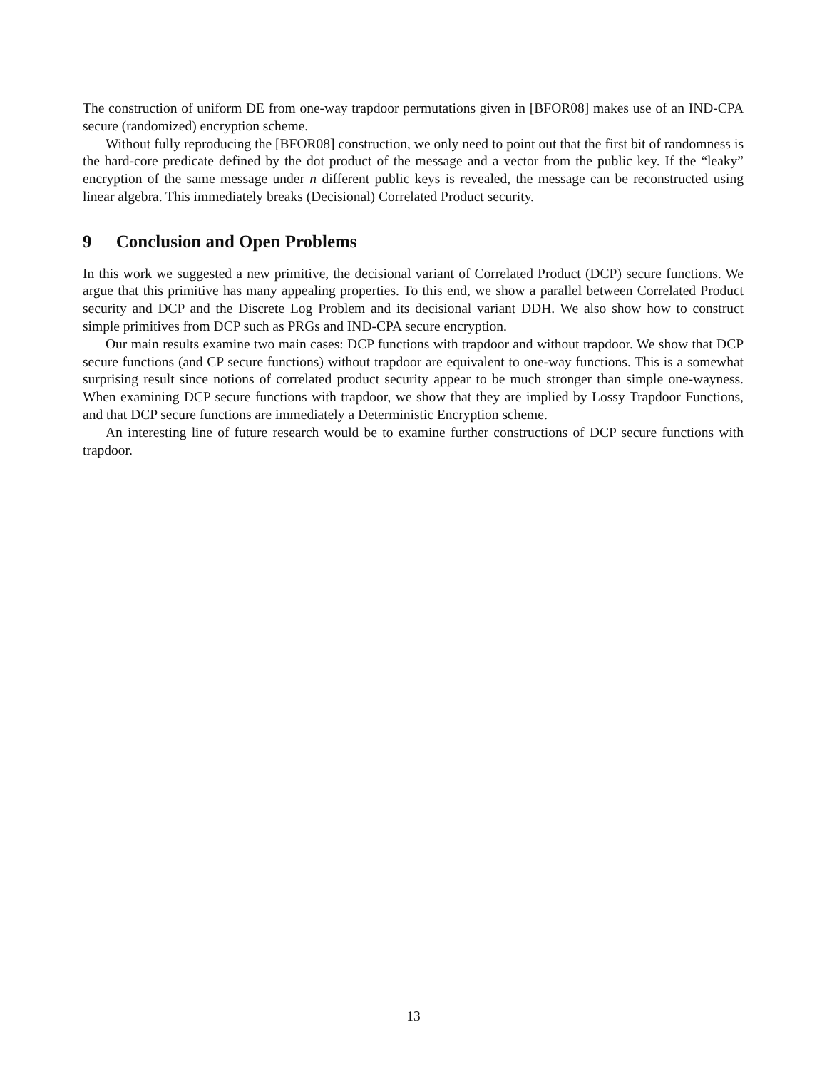The construction of uniform DE from one-way trapdoor permutations given in [BFOR08] makes use of an IND-CPA secure (randomized) encryption scheme.
Without fully reproducing the [BFOR08] construction, we only need to point out that the first bit of randomness is the hard-core predicate defined by the dot product of the message and a vector from the public key. If the “leaky” encryption of the same message under n different public keys is revealed, the message can be reconstructed using linear algebra. This immediately breaks (Decisional) Correlated Product security.
9 Conclusion and Open Problems
In this work we suggested a new primitive, the decisional variant of Correlated Product (DCP) secure functions. We argue that this primitive has many appealing properties. To this end, we show a parallel between Correlated Product security and DCP and the Discrete Log Problem and its decisional variant DDH. We also show how to construct simple primitives from DCP such as PRGs and IND-CPA secure encryption.
Our main results examine two main cases: DCP functions with trapdoor and without trapdoor. We show that DCP secure functions (and CP secure functions) without trapdoor are equivalent to one-way functions. This is a somewhat surprising result since notions of correlated product security appear to be much stronger than simple one-wayness. When examining DCP secure functions with trapdoor, we show that they are implied by Lossy Trapdoor Functions, and that DCP secure functions are immediately a Deterministic Encryption scheme.
An interesting line of future research would be to examine further constructions of DCP secure functions with trapdoor.
13